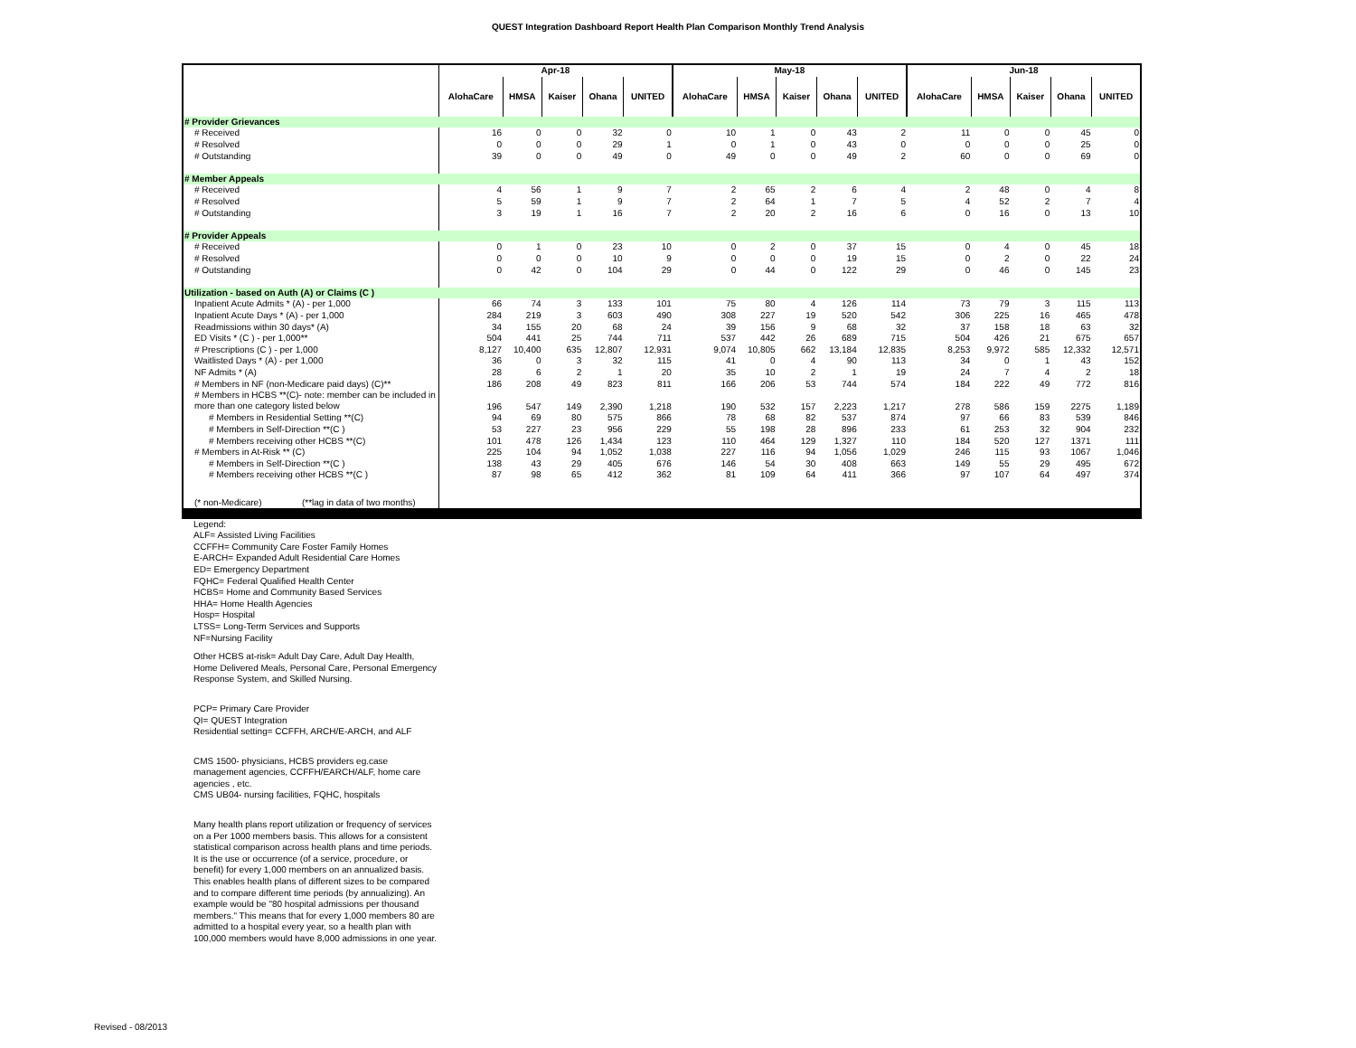QUEST Integration Dashboard Report Health Plan Comparison Monthly Trend Analysis
| | Apr-18 | | | | | May-18 | | | | | Jun-18 | | | | |
| --- | --- | --- | --- | --- | --- | --- | --- | --- | --- | --- | --- | --- | --- | --- | --- |
| | AlohaCare | HMSA | Kaiser | Ohana | UNITED | AlohaCare | HMSA | Kaiser | Ohana | UNITED | AlohaCare | HMSA | Kaiser | Ohana | UNITED |
| # Provider Grievances | | | | | | | | | | | | | | | |
| # Received | 16 | 0 | 0 | 32 | 0 | 10 | 1 | 0 | 43 | 2 | 11 | 0 | 0 | 45 | 0 |
| # Resolved | 0 | 0 | 0 | 29 | 1 | 0 | 1 | 0 | 43 | 0 | 0 | 0 | 0 | 25 | 0 |
| # Outstanding | 39 | 0 | 0 | 49 | 0 | 49 | 0 | 0 | 49 | 2 | 60 | 0 | 0 | 69 | 0 |
| # Member Appeals | | | | | | | | | | | | | | | |
| # Received | 4 | 56 | 1 | 9 | 7 | 2 | 65 | 2 | 6 | 4 | 2 | 48 | 0 | 4 | 8 |
| # Resolved | 5 | 59 | 1 | 9 | 7 | 2 | 64 | 1 | 7 | 5 | 4 | 52 | 2 | 7 | 4 |
| # Outstanding | 3 | 19 | 1 | 16 | 7 | 2 | 20 | 2 | 16 | 6 | 0 | 16 | 0 | 13 | 10 |
| # Provider Appeals | | | | | | | | | | | | | | | |
| # Received | 0 | 1 | 0 | 23 | 10 | 0 | 2 | 0 | 37 | 15 | 0 | 4 | 0 | 45 | 18 |
| # Resolved | 0 | 0 | 0 | 10 | 9 | 0 | 0 | 0 | 19 | 15 | 0 | 2 | 0 | 22 | 24 |
| # Outstanding | 0 | 42 | 0 | 104 | 29 | 0 | 44 | 0 | 122 | 29 | 0 | 46 | 0 | 145 | 23 |
| Utilization - based on Auth (A) or Claims (C ) | | | | | | | | | | | | | | | |
| Inpatient Acute Admits * (A) - per 1,000 | 66 | 74 | 3 | 133 | 101 | 75 | 80 | 4 | 126 | 114 | 73 | 79 | 3 | 115 | 113 |
| Inpatient Acute Days * (A) - per 1,000 | 284 | 219 | 3 | 603 | 490 | 308 | 227 | 19 | 520 | 542 | 306 | 225 | 16 | 465 | 478 |
| Readmissions within 30 days* (A) | 34 | 155 | 20 | 68 | 24 | 39 | 156 | 9 | 68 | 32 | 37 | 158 | 18 | 63 | 32 |
| ED Visits * (C ) - per 1,000** | 504 | 441 | 25 | 744 | 711 | 537 | 442 | 26 | 689 | 715 | 504 | 426 | 21 | 675 | 657 |
| # Prescriptions (C ) - per 1,000 | 8,127 | 10,400 | 635 | 12,807 | 12,931 | 9,074 | 10,805 | 662 | 13,184 | 12,835 | 8,253 | 9,972 | 585 | 12,332 | 12,571 |
| Waitlisted Days * (A) - per 1,000 | 36 | 0 | 3 | 32 | 115 | 41 | 0 | 4 | 90 | 113 | 34 | 0 | 1 | 43 | 152 |
| NF Admits * (A) | 28 | 6 | 2 | 1 | 20 | 35 | 10 | 2 | 1 | 19 | 24 | 7 | 4 | 2 | 18 |
| # Members in NF (non-Medicare paid days) (C)** | 186 | 208 | 49 | 823 | 811 | 166 | 206 | 53 | 744 | 574 | 184 | 222 | 49 | 772 | 816 |
| # Members in HCBS **(C)- note: member can be included in more than one category listed below | 196 | 547 | 149 | 2,390 | 1,218 | 190 | 532 | 157 | 2,223 | 1,217 | 278 | 586 | 159 | 2275 | 1,189 |
| # Members in Residential Setting **(C) | 94 | 69 | 80 | 575 | 866 | 78 | 68 | 82 | 537 | 874 | 97 | 66 | 83 | 539 | 846 |
| # Members in Self-Direction **(C ) | 53 | 227 | 23 | 956 | 229 | 55 | 198 | 28 | 896 | 233 | 61 | 253 | 32 | 904 | 232 |
| # Members receiving other HCBS **(C) | 101 | 478 | 126 | 1,434 | 123 | 110 | 464 | 129 | 1,327 | 110 | 184 | 520 | 127 | 1371 | 111 |
| # Members in At-Risk ** (C) | 225 | 104 | 94 | 1,052 | 1,038 | 227 | 116 | 94 | 1,056 | 1,029 | 246 | 115 | 93 | 1067 | 1,046 |
| # Members in Self-Direction **(C ) | 138 | 43 | 29 | 405 | 676 | 146 | 54 | 30 | 408 | 663 | 149 | 55 | 29 | 495 | 672 |
| # Members receiving other HCBS **(C ) | 87 | 98 | 65 | 412 | 362 | 81 | 109 | 64 | 411 | 366 | 97 | 107 | 64 | 497 | 374 |
| (* non-Medicare) (**lag in data of two months) | | | | | | | | | | | | | | | |
Legend:
ALF= Assisted Living Facilities
CCFFH= Community Care Foster Family Homes
E-ARCH= Expanded Adult Residential Care Homes
ED= Emergency Department
FQHC= Federal Qualified Health Center
HCBS= Home and Community Based Services
HHA= Home Health Agencies
Hosp= Hospital
LTSS= Long-Term Services and Supports
NF=Nursing Facility
Other HCBS at-risk= Adult Day Care, Adult Day Health, Home Delivered Meals, Personal Care, Personal Emergency Response System, and Skilled Nursing.
PCP= Primary Care Provider
QI= QUEST Integration
Residential setting= CCFFH, ARCH/E-ARCH, and ALF
CMS 1500- physicians, HCBS providers eg.case management agencies, CCFFH/EARCH/ALF, home care agencies , etc.
CMS UB04- nursing facilities, FQHC, hospitals
Many health plans report utilization or frequency of services on a Per 1000 members basis. This allows for a consistent statistical comparison across health plans and time periods. It is the use or occurrence (of a service, procedure, or benefit) for every 1,000 members on an annualized basis. This enables health plans of different sizes to be compared and to compare different time periods (by annualizing). An example would be "80 hospital admissions per thousand members." This means that for every 1,000 members 80 are admitted to a hospital every year, so a health plan with 100,000 members would have 8,000 admissions in one year.
Revised - 08/2013